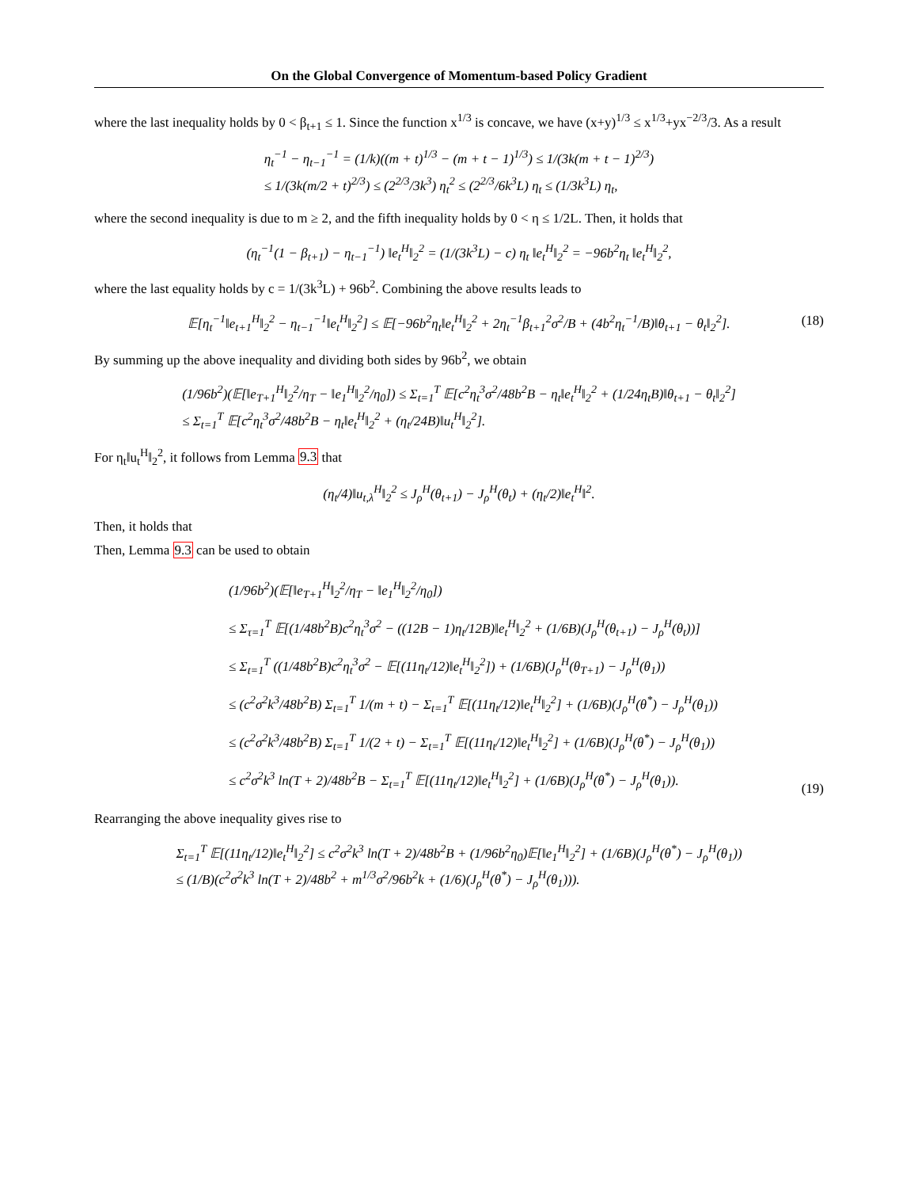On the Global Convergence of Momentum-based Policy Gradient
where the last inequality holds by 0 < β<sub>t+1</sub> ≤ 1. Since the function x<sup>1/3</sup> is concave, we have (x+y)<sup>1/3</sup> ≤ x<sup>1/3</sup>+yx<sup>−2/3</sup>/3. As a result
η<sub>t</sub><sup>−1</sup> − η<sub>t−1</sub><sup>−1</sup> = (1/k)((m + t)<sup>1/3</sup> − (m + t − 1)<sup>1/3</sup>) ≤ 1/(3k(m + t − 1)<sup>2/3</sup>)
≤ 1/(3k(m/2 + t)<sup>2/3</sup>) ≤ (2<sup>2/3</sup>/3k<sup>3</sup>) η<sub>t</sub><sup>2</sup> ≤ (2<sup>2/3</sup>/6k<sup>3</sup>L) η<sub>t</sub> ≤ (1/3k<sup>3</sup>L) η<sub>t</sub>,
where the second inequality is due to m ≥ 2, and the fifth inequality holds by 0 < η ≤ 1/2L. Then, it holds that
(η<sub>t</sub><sup>−1</sup>(1 − β<sub>t+1</sub>) − η<sub>t−1</sub><sup>−1</sup>) ‖e<sub>t</sub><sup>H</sup>‖<sub>2</sub><sup>2</sup> = (1/(3k<sup>3</sup>L) − c) η<sub>t</sub> ‖e<sub>t</sub><sup>H</sup>‖<sub>2</sub><sup>2</sup> = −96b<sup>2</sup>η<sub>t</sub> ‖e<sub>t</sub><sup>H</sup>‖<sub>2</sub><sup>2</sup>,
where the last equality holds by c = 1/(3k<sup>3</sup>L) + 96b<sup>2</sup>. Combining the above results leads to
𝔼[η<sub>t</sub><sup>−1</sup>‖e<sub>t+1</sub><sup>H</sup>‖<sub>2</sub><sup>2</sup> − η<sub>t−1</sub><sup>−1</sup>‖e<sub>t</sub><sup>H</sup>‖<sub>2</sub><sup>2</sup>] ≤ 𝔼[−96b<sup>2</sup>η<sub>t</sub>‖e<sub>t</sub><sup>H</sup>‖<sub>2</sub><sup>2</sup> + 2η<sub>t</sub><sup>−1</sup>β<sub>t+1</sub><sup>2</sup>σ<sup>2</sup>/B + (4b<sup>2</sup>η<sub>t</sub><sup>−1</sup>/B)‖θ<sub>t+1</sub> − θ<sub>t</sub>‖<sub>2</sub><sup>2</sup>].
(18)
By summing up the above inequality and dividing both sides by 96b<sup>2</sup>, we obtain
(1/96b<sup>2</sup>)(𝔼[‖e<sub>T+1</sub><sup>H</sup>‖<sub>2</sub><sup>2</sup>/η<sub>T</sub> − ‖e<sub>1</sub><sup>H</sup>‖<sub>2</sub><sup>2</sup>/η<sub>0</sub>]) ≤ Σ<sub>t=1</sub><sup>T</sup> 𝔼[c<sup>2</sup>η<sub>t</sub><sup>3</sup>σ<sup>2</sup>/48b<sup>2</sup>B − η<sub>t</sub>‖e<sub>t</sub><sup>H</sup>‖<sub>2</sub><sup>2</sup> + (1/24η<sub>t</sub>B)‖θ<sub>t+1</sub> − θ<sub>t</sub>‖<sub>2</sub><sup>2</sup>]
≤ Σ<sub>t=1</sub><sup>T</sup> 𝔼[c<sup>2</sup>η<sub>t</sub><sup>3</sup>σ<sup>2</sup>/48b<sup>2</sup>B − η<sub>t</sub>‖e<sub>t</sub><sup>H</sup>‖<sub>2</sub><sup>2</sup> + (η<sub>t</sub>/24B)‖u<sub>t</sub><sup>H</sup>‖<sub>2</sub><sup>2</sup>].
For η<sub>t</sub>‖u<sub>t</sub><sup>H</sup>‖<sub>2</sub><sup>2</sup>, it follows from Lemma 9.3 that
(η<sub>t</sub>/4)‖u<sub>t,λ</sub><sup>H</sup>‖<sub>2</sub><sup>2</sup> ≤ J<sub>ρ</sub><sup>H</sup>(θ<sub>t+1</sub>) − J<sub>ρ</sub><sup>H</sup>(θ<sub>t</sub>) + (η<sub>t</sub>/2)‖e<sub>t</sub><sup>H</sup>‖<sup>2</sup>.
Then, it holds that
Then, Lemma 9.3 can be used to obtain
(1/96b<sup>2</sup>)(𝔼[‖e<sub>T+1</sub><sup>H</sup>‖<sub>2</sub><sup>2</sup>/η<sub>T</sub> − ‖e<sub>1</sub><sup>H</sup>‖<sub>2</sub><sup>2</sup>/η<sub>0</sub>])
≤ Σ<sub>τ=1</sub><sup>T</sup> 𝔼[(1/48b<sup>2</sup>B)c<sup>2</sup>η<sub>t</sub><sup>3</sup>σ<sup>2</sup> − ((12B − 1)η<sub>t</sub>/12B)‖e<sub>t</sub><sup>H</sup>‖<sub>2</sub><sup>2</sup> + (1/6B)(J<sub>ρ</sub><sup>H</sup>(θ<sub>t+1</sub>) − J<sub>ρ</sub><sup>H</sup>(θ<sub>t</sub>))]
≤ Σ<sub>t=1</sub><sup>T</sup> ((1/48b<sup>2</sup>B)c<sup>2</sup>η<sub>t</sub><sup>3</sup>σ<sup>2</sup> − 𝔼[(11η<sub>t</sub>/12)‖e<sub>t</sub><sup>H</sup>‖<sub>2</sub><sup>2</sup>]) + (1/6B)(J<sub>ρ</sub><sup>H</sup>(θ<sub>T+1</sub>) − J<sub>ρ</sub><sup>H</sup>(θ<sub>1</sub>))
≤ (c<sup>2</sup>σ<sup>2</sup>k<sup>3</sup>/48b<sup>2</sup>B) Σ<sub>t=1</sub><sup>T</sup> 1/(m + t) − Σ<sub>t=1</sub><sup>T</sup> 𝔼[(11η<sub>t</sub>/12)‖e<sub>t</sub><sup>H</sup>‖<sub>2</sub><sup>2</sup>] + (1/6B)(J<sub>ρ</sub><sup>H</sup>(θ<sup>*</sup>) − J<sub>ρ</sub><sup>H</sup>(θ<sub>1</sub>))
≤ (c<sup>2</sup>σ<sup>2</sup>k<sup>3</sup>/48b<sup>2</sup>B) Σ<sub>t=1</sub><sup>T</sup> 1/(2 + t) − Σ<sub>t=1</sub><sup>T</sup> 𝔼[(11η<sub>t</sub>/12)‖e<sub>t</sub><sup>H</sup>‖<sub>2</sub><sup>2</sup>] + (1/6B)(J<sub>ρ</sub><sup>H</sup>(θ<sup>*</sup>) − J<sub>ρ</sub><sup>H</sup>(θ<sub>1</sub>))
≤ c<sup>2</sup>σ<sup>2</sup>k<sup>3</sup> ln(T + 2)/48b<sup>2</sup>B − Σ<sub>t=1</sub><sup>T</sup> 𝔼[(11η<sub>t</sub>/12)‖e<sub>t</sub><sup>H</sup>‖<sub>2</sub><sup>2</sup>] + (1/6B)(J<sub>ρ</sub><sup>H</sup>(θ<sup>*</sup>) − J<sub>ρ</sub><sup>H</sup>(θ<sub>1</sub>)).
(19)
Rearranging the above inequality gives rise to
Σ<sub>t=1</sub><sup>T</sup> 𝔼[(11η<sub>t</sub>/12)‖e<sub>t</sub><sup>H</sup>‖<sub>2</sub><sup>2</sup>] ≤ c<sup>2</sup>σ<sup>2</sup>k<sup>3</sup> ln(T + 2)/48b<sup>2</sup>B + (1/96b<sup>2</sup>η<sub>0</sub>)𝔼[‖e<sub>1</sub><sup>H</sup>‖<sub>2</sub><sup>2</sup>] + (1/6B)(J<sub>ρ</sub><sup>H</sup>(θ<sup>*</sup>) − J<sub>ρ</sub><sup>H</sup>(θ<sub>1</sub>))
≤ (1/B)(c<sup>2</sup>σ<sup>2</sup>k<sup>3</sup> ln(T + 2)/48b<sup>2</sup> + m<sup>1/3</sup>σ<sup>2</sup>/96b<sup>2</sup>k + (1/6)(J<sub>ρ</sub><sup>H</sup>(θ<sup>*</sup>) − J<sub>ρ</sub><sup>H</sup>(θ<sub>1</sub>))).